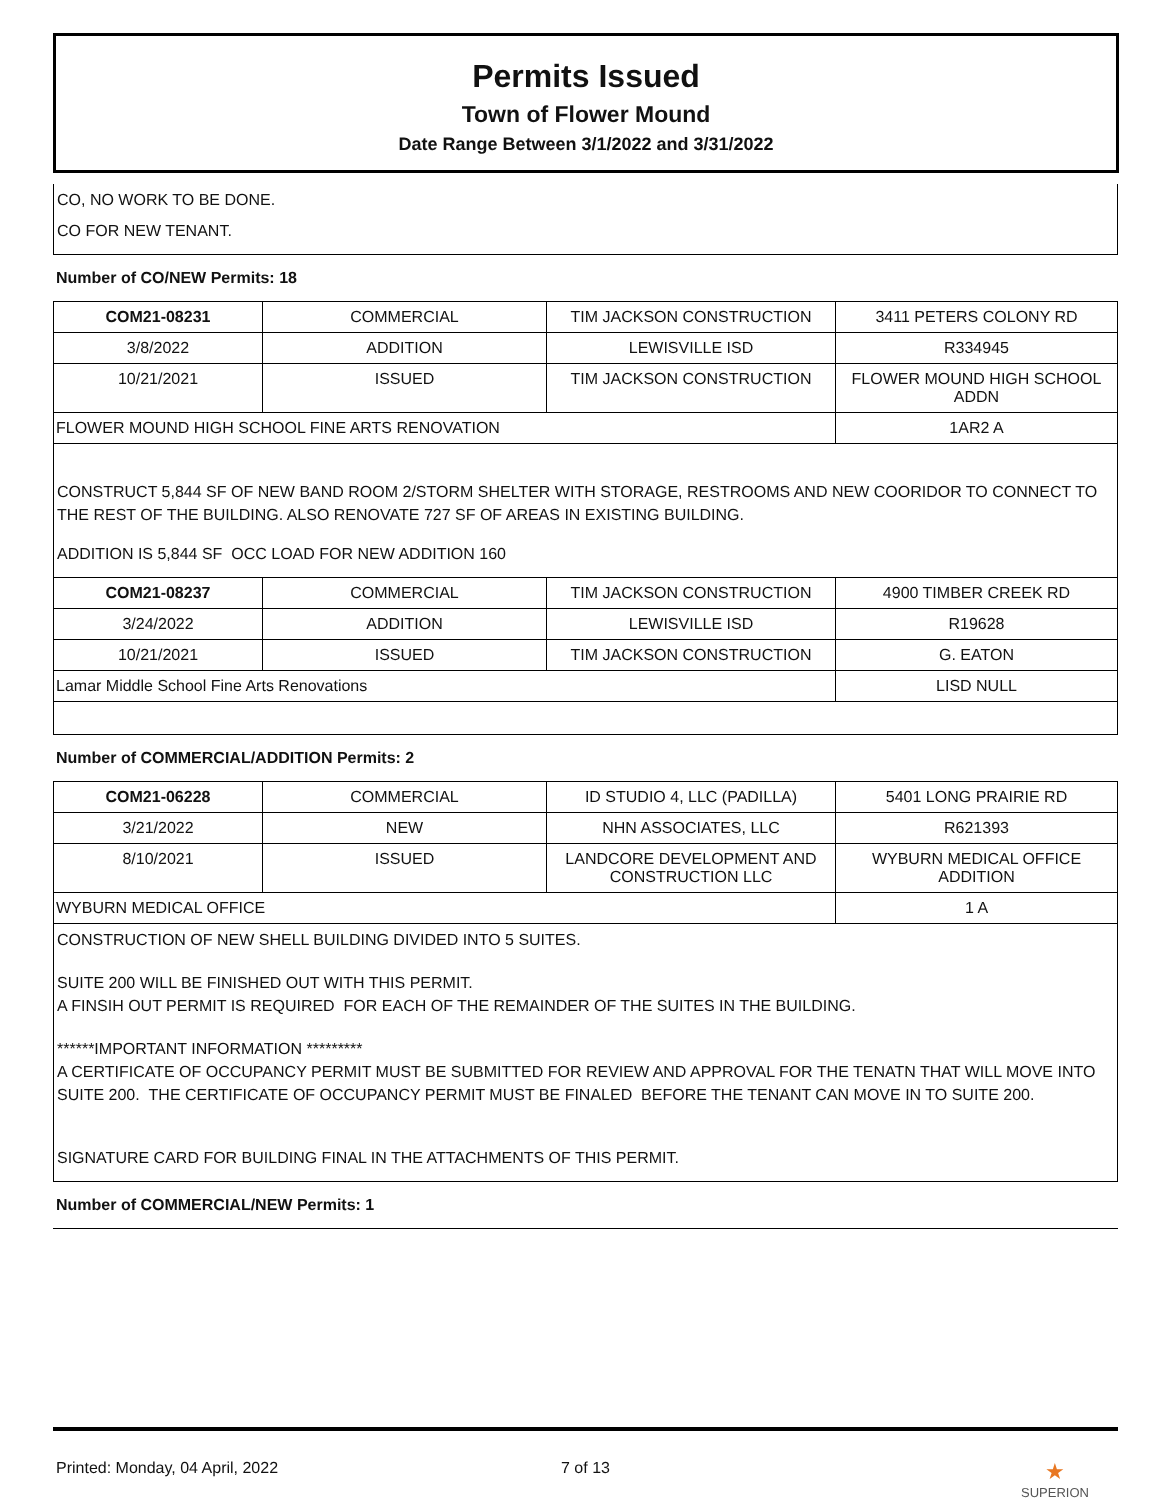Permits Issued
Town of Flower Mound
Date Range Between 3/1/2022 and 3/31/2022
CO, NO WORK TO BE DONE.
CO FOR NEW TENANT.
Number of CO/NEW Permits: 18
| COM21-08231 | COMMERCIAL | TIM JACKSON CONSTRUCTION | 3411 PETERS COLONY RD |
| 3/8/2022 | ADDITION | LEWISVILLE ISD | R334945 |
| 10/21/2021 | ISSUED | TIM JACKSON CONSTRUCTION | FLOWER MOUND HIGH SCHOOL ADDN |
| FLOWER MOUND HIGH SCHOOL FINE ARTS RENOVATION | | | 1AR2 A |
CONSTRUCT 5,844 SF OF NEW BAND ROOM 2/STORM SHELTER WITH STORAGE, RESTROOMS AND NEW COORIDOR TO CONNECT TO THE REST OF THE BUILDING. ALSO RENOVATE 727 SF OF AREAS IN EXISTING BUILDING.
ADDITION IS 5,844 SF OCC LOAD FOR NEW ADDITION 160
| COM21-08237 | COMMERCIAL | TIM JACKSON CONSTRUCTION | 4900 TIMBER CREEK RD |
| 3/24/2022 | ADDITION | LEWISVILLE ISD | R19628 |
| 10/21/2021 | ISSUED | TIM JACKSON CONSTRUCTION | G. EATON |
| Lamar Middle School Fine Arts Renovations | | | LISD NULL |
Number of COMMERCIAL/ADDITION Permits: 2
| COM21-06228 | COMMERCIAL | ID STUDIO 4, LLC (PADILLA) | 5401 LONG PRAIRIE RD |
| 3/21/2022 | NEW | NHN ASSOCIATES, LLC | R621393 |
| 8/10/2021 | ISSUED | LANDCORE DEVELOPMENT AND CONSTRUCTION LLC | WYBURN MEDICAL OFFICE ADDITION |
| WYBURN MEDICAL OFFICE | | | 1 A |
CONSTRUCTION OF NEW SHELL BUILDING DIVIDED INTO 5 SUITES.
SUITE 200 WILL BE FINISHED OUT WITH THIS PERMIT.
A FINSIH OUT PERMIT IS REQUIRED FOR EACH OF THE REMAINDER OF THE SUITES IN THE BUILDING.
******IMPORTANT INFORMATION *********
A CERTIFICATE OF OCCUPANCY PERMIT MUST BE SUBMITTED FOR REVIEW AND APPROVAL FOR THE TENATN THAT WILL MOVE INTO SUITE 200. THE CERTIFICATE OF OCCUPANCY PERMIT MUST BE FINALED BEFORE THE TENANT CAN MOVE IN TO SUITE 200.
SIGNATURE CARD FOR BUILDING FINAL IN THE ATTACHMENTS OF THIS PERMIT.
Number of COMMERCIAL/NEW Permits: 1
Printed: Monday, 04 April, 2022 7 of 13 ★
SUPERION